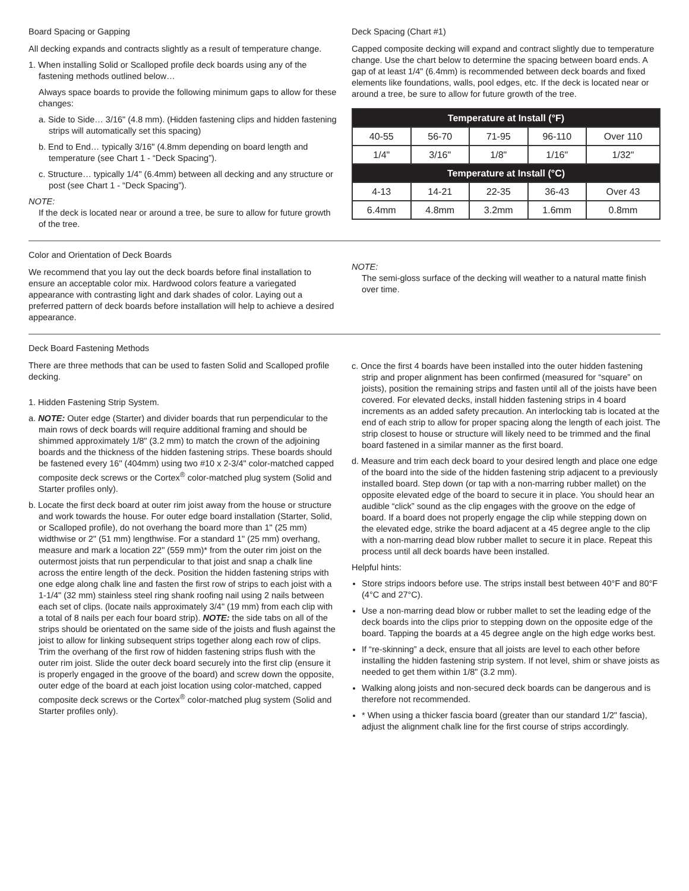Board Spacing or Gapping
All decking expands and contracts slightly as a result of temperature change.
1. When installing Solid or Scalloped profile deck boards using any of the fastening methods outlined below…
Always space boards to provide the following minimum gaps to allow for these changes:
a. Side to Side… 3/16" (4.8 mm). (Hidden fastening clips and hidden fastening strips will automatically set this spacing)
b. End to End… typically 3/16" (4.8mm depending on board length and temperature (see Chart 1 - “Deck Spacing”).
c. Structure… typically 1/4" (6.4mm) between all decking and any structure or post (see Chart 1 - “Deck Spacing”).
NOTE:
If the deck is located near or around a tree, be sure to allow for future growth of the tree.
Deck Spacing (Chart #1)
Capped composite decking will expand and contract slightly due to temperature change. Use the chart below to determine the spacing between board ends. A gap of at least 1/4" (6.4mm) is recommended between deck boards and fixed elements like foundations, walls, pool edges, etc. If the deck is located near or around a tree, be sure to allow for future growth of the tree.
| Temperature at Install (°F) | | | | |
| --- | --- | --- | --- | --- |
| 40-55 | 56-70 | 71-95 | 96-110 | Over 110 |
| 1/4" | 3/16" | 1/8" | 1/16" | 1/32" |
| Temperature at Install (°C) | | | | |
| 4-13 | 14-21 | 22-35 | 36-43 | Over 43 |
| 6.4mm | 4.8mm | 3.2mm | 1.6mm | 0.8mm |
Color and Orientation of Deck Boards
We recommend that you lay out the deck boards before final installation to ensure an acceptable color mix. Hardwood colors feature a variegated appearance with contrasting light and dark shades of color. Laying out a preferred pattern of deck boards before installation will help to achieve a desired appearance.
NOTE:
The semi-gloss surface of the decking will weather to a natural matte finish over time.
Deck Board Fastening Methods
There are three methods that can be used to fasten Solid and Scalloped profile decking.
1. Hidden Fastening Strip System.
a. NOTE: Outer edge (Starter) and divider boards that run perpendicular to the main rows of deck boards will require additional framing and should be shimmed approximately 1/8" (3.2 mm) to match the crown of the adjoining boards and the thickness of the hidden fastening strips. These boards should be fastened every 16" (404mm) using two #10 x 2-3/4" color-matched capped composite deck screws or the Cortex<sup>®</sup> color-matched plug system (Solid and Starter profiles only).
b. Locate the first deck board at outer rim joist away from the house or structure and work towards the house. For outer edge board installation (Starter, Solid, or Scalloped profile), do not overhang the board more than 1" (25 mm) widthwise or 2" (51 mm) lengthwise. For a standard 1" (25 mm) overhang, measure and mark a location 22" (559 mm)* from the outer rim joist on the outermost joists that run perpendicular to that joist and snap a chalk line across the entire length of the deck. Position the hidden fastening strips with one edge along chalk line and fasten the first row of strips to each joist with a 1-1/4" (32 mm) stainless steel ring shank roofing nail using 2 nails between each set of clips. (locate nails approximately 3/4" (19 mm) from each clip with a total of 8 nails per each four board strip). NOTE: the side tabs on all of the strips should be orientated on the same side of the joists and flush against the joist to allow for linking subsequent strips together along each row of clips. Trim the overhang of the first row of hidden fastening strips flush with the outer rim joist. Slide the outer deck board securely into the first clip (ensure it is properly engaged in the groove of the board) and screw down the opposite, outer edge of the board at each joist location using color-matched, capped composite deck screws or the Cortex<sup>®</sup> color-matched plug system (Solid and Starter profiles only).
c. Once the first 4 boards have been installed into the outer hidden fastening strip and proper alignment has been confirmed (measured for “square” on joists), position the remaining strips and fasten until all of the joists have been covered. For elevated decks, install hidden fastening strips in 4 board increments as an added safety precaution. An interlocking tab is located at the end of each strip to allow for proper spacing along the length of each joist. The strip closest to house or structure will likely need to be trimmed and the final board fastened in a similar manner as the first board.
d. Measure and trim each deck board to your desired length and place one edge of the board into the side of the hidden fastening strip adjacent to a previously installed board. Step down (or tap with a non-marring rubber mallet) on the opposite elevated edge of the board to secure it in place. You should hear an audible “click” sound as the clip engages with the groove on the edge of board. If a board does not properly engage the clip while stepping down on the elevated edge, strike the board adjacent at a 45 degree angle to the clip with a non-marring dead blow rubber mallet to secure it in place. Repeat this process until all deck boards have been installed.
Helpful hints:
Store strips indoors before use. The strips install best between 40°F and 80°F (4°C and 27°C).
Use a non-marring dead blow or rubber mallet to set the leading edge of the deck boards into the clips prior to stepping down on the opposite edge of the board. Tapping the boards at a 45 degree angle on the high edge works best.
If “re-skinning” a deck, ensure that all joists are level to each other before installing the hidden fastening strip system. If not level, shim or shave joists as needed to get them within 1/8" (3.2 mm).
Walking along joists and non-secured deck boards can be dangerous and is therefore not recommended.
* When using a thicker fascia board (greater than our standard 1/2" fascia), adjust the alignment chalk line for the first course of strips accordingly.